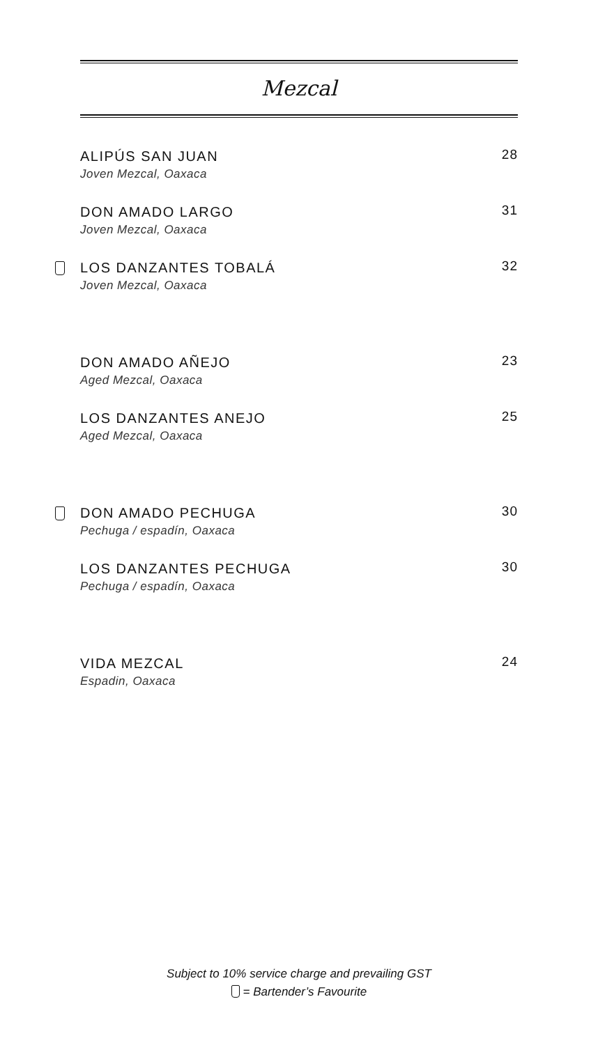Mezcal
ALIPÚS SAN JUAN
Joven Mezcal, Oaxaca
28
DON AMADO LARGO
Joven Mezcal, Oaxaca
31
LOS DANZANTES TOBALÁ
Joven Mezcal, Oaxaca
32
DON AMADO AÑEJO
Aged Mezcal, Oaxaca
23
LOS DANZANTES ANEJO
Aged Mezcal, Oaxaca
25
DON AMADO PECHUGA
Pechuga / espadín, Oaxaca
30
LOS DANZANTES PECHUGA
Pechuga / espadín, Oaxaca
30
VIDA MEZCAL
Espadin, Oaxaca
24
Subject to 10% service charge and prevailing GST
= Bartender’s Favourite